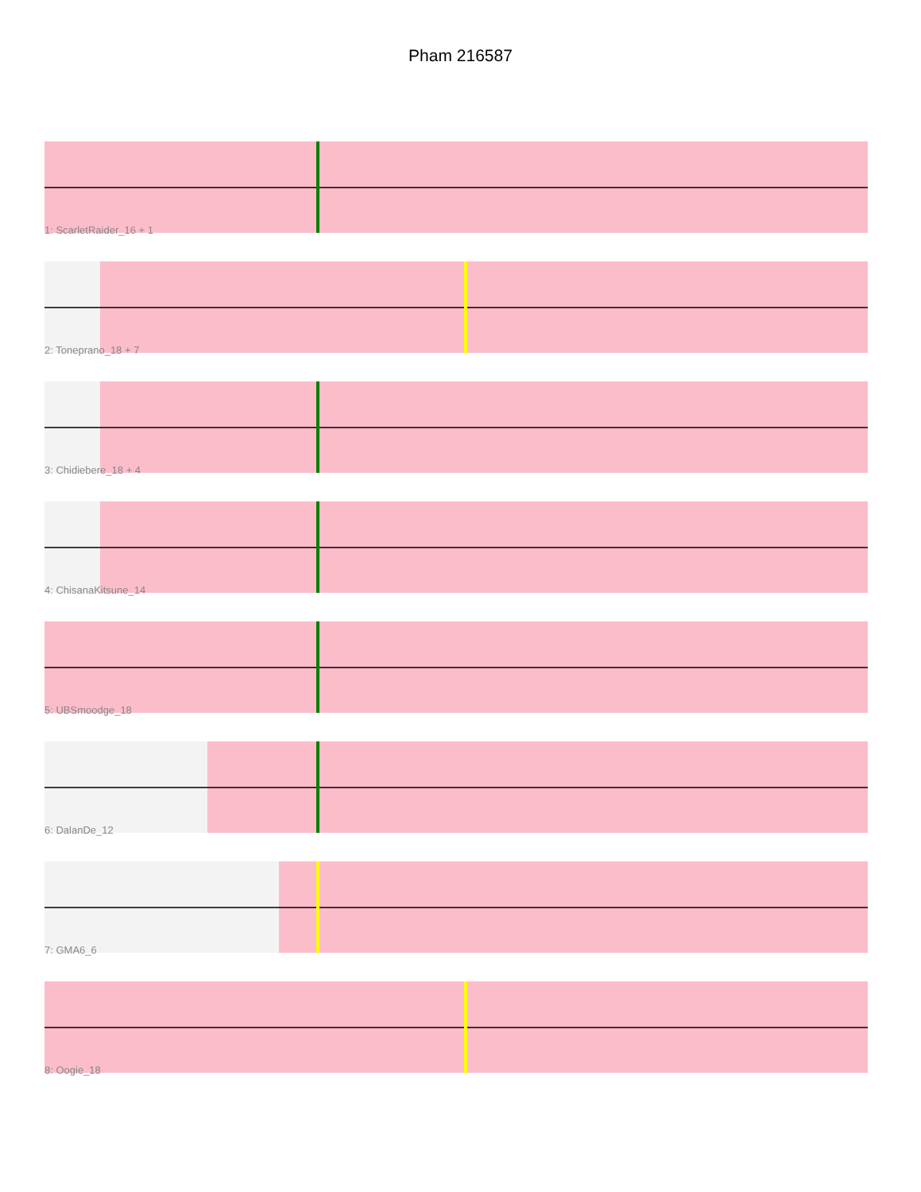Pham 216587
1: ScarletRaider_16 + 1
2: Toneprano_18 + 7
3: Chidiebere_18 + 4
4: ChisanaKitsune_14
5: UBSmoodge_18
6: DalanDe_12
7: GMA6_6
8: Oogie_18